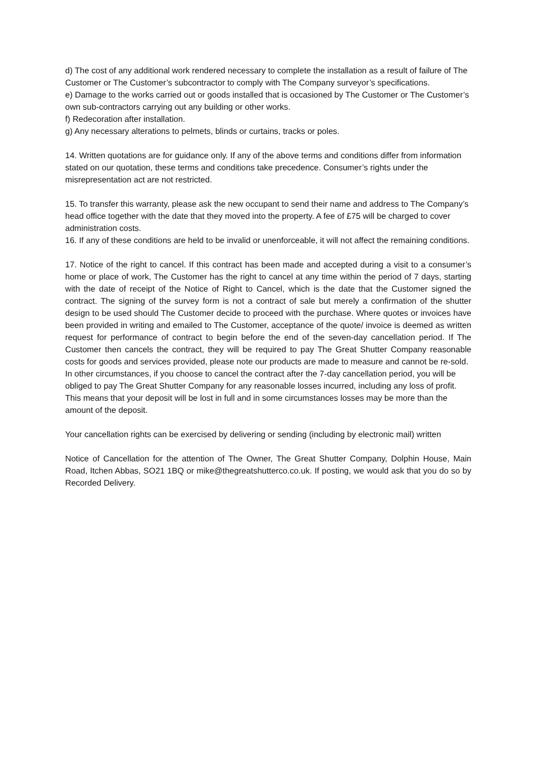d) The cost of any additional work rendered necessary to complete the installation as a result of failure of The Customer or The Customer’s subcontractor to comply with The Company surveyor’s specifications.
e) Damage to the works carried out or goods installed that is occasioned by The Customer or The Customer’s own sub-contractors carrying out any building or other works.
f) Redecoration after installation.
g) Any necessary alterations to pelmets, blinds or curtains, tracks or poles.
14. Written quotations are for guidance only. If any of the above terms and conditions differ from information stated on our quotation, these terms and conditions take precedence. Consumer’s rights under the misrepresentation act are not restricted.
15. To transfer this warranty, please ask the new occupant to send their name and address to The Company’s head office together with the date that they moved into the property. A fee of £75 will be charged to cover administration costs.
16. If any of these conditions are held to be invalid or unenforceable, it will not affect the remaining conditions.
17. Notice of the right to cancel. If this contract has been made and accepted during a visit to a consumer’s home or place of work, The Customer has the right to cancel at any time within the period of 7 days, starting with the date of receipt of the Notice of Right to Cancel, which is the date that the Customer signed the contract. The signing of the survey form is not a contract of sale but merely a confirmation of the shutter design to be used should The Customer decide to proceed with the purchase. Where quotes or invoices have been provided in writing and emailed to The Customer, acceptance of the quote/ invoice is deemed as written request for performance of contract to begin before the end of the seven-day cancellation period. If The Customer then cancels the contract, they will be required to pay The Great Shutter Company reasonable costs for goods and services provided, please note our products are made to measure and cannot be re-sold.
In other circumstances, if you choose to cancel the contract after the 7-day cancellation period, you will be obliged to pay The Great Shutter Company for any reasonable losses incurred, including any loss of profit. This means that your deposit will be lost in full and in some circumstances losses may be more than the amount of the deposit.
Your cancellation rights can be exercised by delivering or sending (including by electronic mail) written
Notice of Cancellation for the attention of The Owner, The Great Shutter Company, Dolphin House, Main Road, Itchen Abbas, SO21 1BQ or mike@thegreatshutterco.co.uk. If posting, we would ask that you do so by Recorded Delivery.